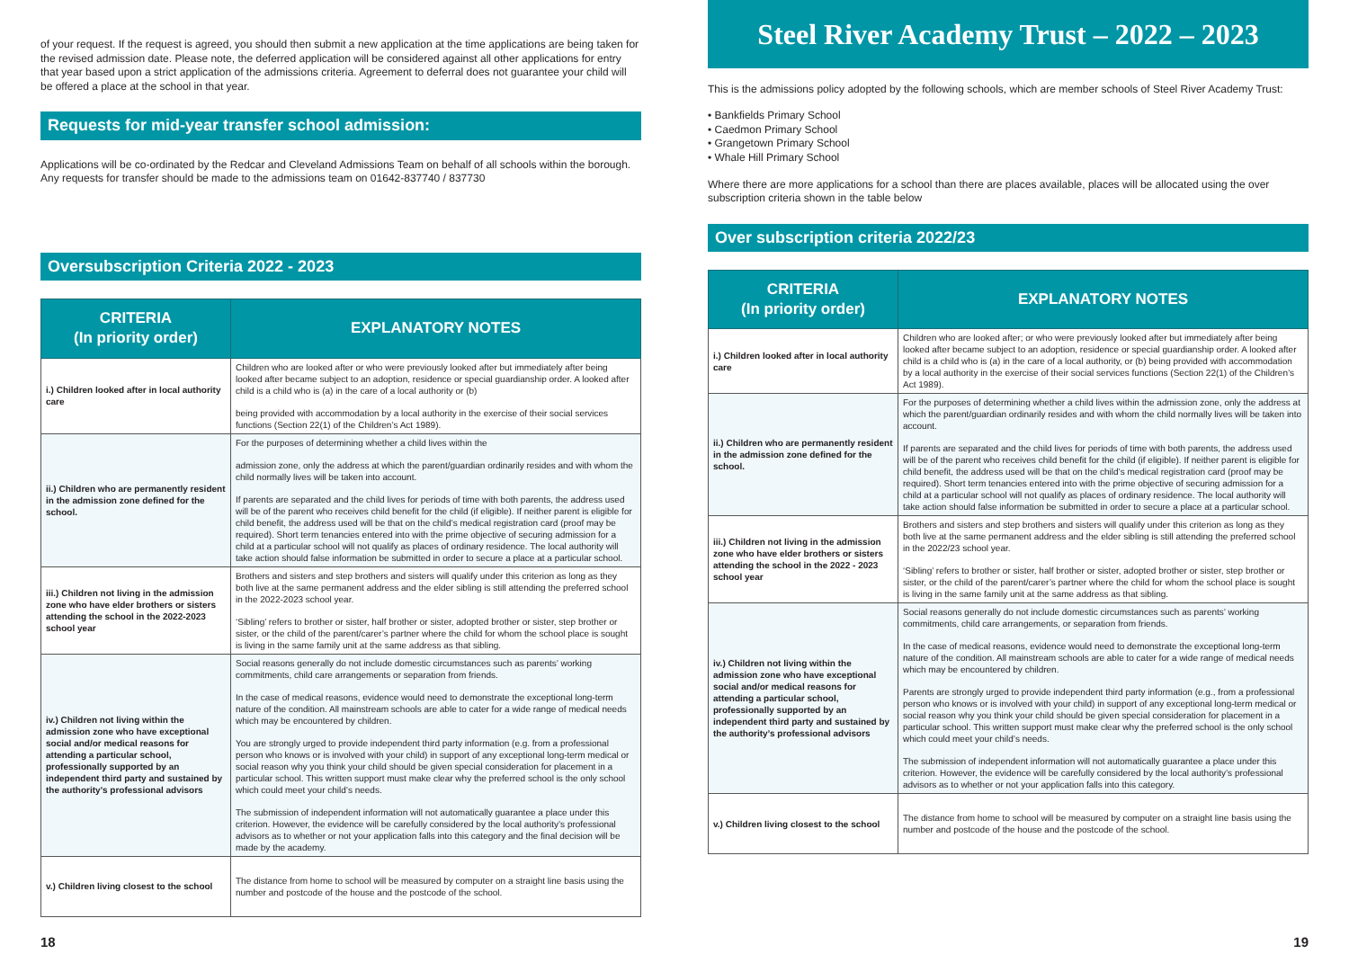of your request. If the request is agreed, you should then submit a new application at the time applications are being taken for the revised admission date. Please note, the deferred application will be considered against all other applications for entry that year based upon a strict application of the admissions criteria. Agreement to deferral does not guarantee your child will be offered a place at the school in that year.
Requests for mid-year transfer school admission:
Applications will be co-ordinated by the Redcar and Cleveland Admissions Team on behalf of all schools within the borough. Any requests for transfer should be made to the admissions team on 01642-837740 / 837730
Oversubscription Criteria 2022 - 2023
| CRITERIA (In priority order) | EXPLANATORY NOTES |
| --- | --- |
| i.) Children looked after in local authority care | Children who are looked after or who were previously looked after but immediately after being looked after became subject to an adoption, residence or special guardianship order. A looked after child is a child who is (a) in the care of a local authority or (b) being provided with accommodation by a local authority in the exercise of their social services functions (Section 22(1) of the Children’s Act 1989). |
| ii.) Children who are permanently resident in the admission zone defined for the school. | For the purposes of determining whether a child lives within the admission zone, only the address at which the parent/guardian ordinarily resides and with whom the child normally lives will be taken into account. If parents are separated and the child lives for periods of time with both parents, the address used will be of the parent who receives child benefit for the child (if eligible). If neither parent is eligible for child benefit, the address used will be that on the child’s medical registration card (proof may be required). Short term tenancies entered into with the prime objective of securing admission for a child at a particular school will not qualify as places of ordinary residence. The local authority will take action should false information be submitted in order to secure a place at a particular school. |
| iii.) Children not living in the admission zone who have elder brothers or sisters attending the school in the 2022-2023 school year | Brothers and sisters and step brothers and sisters will qualify under this criterion as long as they both live at the same permanent address and the elder sibling is still attending the preferred school in the 2022-2023 school year. ‘Sibling’ refers to brother or sister, half brother or sister, adopted brother or sister, step brother or sister, or the child of the parent/carer’s partner where the child for whom the school place is sought is living in the same family unit at the same address as that sibling. |
| iv.) Children not living within the admission zone who have exceptional social and/or medical reasons for attending a particular school, professionally supported by an independent third party and sustained by the authority’s professional advisors | Social reasons generally do not include domestic circumstances such as parents’ working commitments, child care arrangements or separation from friends. In the case of medical reasons, evidence would need to demonstrate the exceptional long-term nature of the condition. All mainstream schools are able to cater for a wide range of medical needs which may be encountered by children. You are strongly urged to provide independent third party information (e.g. from a professional person who knows or is involved with your child) in support of any exceptional long-term medical or social reason why you think your child should be given special consideration for placement in a particular school. This written support must make clear why the preferred school is the only school which could meet your child’s needs. The submission of independent information will not automatically guarantee a place under this criterion. However, the evidence will be carefully considered by the local authority’s professional advisors as to whether or not your application falls into this category and the final decision will be made by the academy. |
| v.) Children living closest to the school | The distance from home to school will be measured by computer on a straight line basis using the number and postcode of the house and the postcode of the school. |
18
Steel River Academy Trust – 2022 – 2023
This is the admissions policy adopted by the following schools, which are member schools of Steel River Academy Trust:
• Bankfields Primary School
• Caedmon Primary School
• Grangetown Primary School
• Whale Hill Primary School
Where there are more applications for a school than there are places available, places will be allocated using the over subscription criteria shown in the table below
Over subscription criteria 2022/23
| CRITERIA (In priority order) | EXPLANATORY NOTES |
| --- | --- |
| i.) Children looked after in local authority care | Children who are looked after; or who were previously looked after but immediately after being looked after became subject to an adoption, residence or special guardianship order. A looked after child is a child who is (a) in the care of a local authority, or (b) being provided with accommodation by a local authority in the exercise of their social services functions (Section 22(1) of the Children’s Act 1989). |
| ii.) Children who are permanently resident in the admission zone defined for the school. | For the purposes of determining whether a child lives within the admission zone, only the address at which the parent/guardian ordinarily resides and with whom the child normally lives will be taken into account. If parents are separated and the child lives for periods of time with both parents, the address used will be of the parent who receives child benefit for the child (if eligible). If neither parent is eligible for child benefit, the address used will be that on the child’s medical registration card (proof may be required). Short term tenancies entered into with the prime objective of securing admission for a child at a particular school will not qualify as places of ordinary residence. The local authority will take action should false information be submitted in order to secure a place at a particular school. |
| iii.) Children not living in the admission zone who have elder brothers or sisters attending the school in the 2022 - 2023 school year | Brothers and sisters and step brothers and sisters will qualify under this criterion as long as they both live at the same permanent address and the elder sibling is still attending the preferred school in the 2022/23 school year. ‘Sibling’ refers to brother or sister, half brother or sister, adopted brother or sister, step brother or sister, or the child of the parent/carer’s partner where the child for whom the school place is sought is living in the same family unit at the same address as that sibling. |
| iv.) Children not living within the admission zone who have exceptional social and/or medical reasons for attending a particular school, professionally supported by an independent third party and sustained by the authority’s professional advisors | Social reasons generally do not include domestic circumstances such as parents’ working commitments, child care arrangements, or separation from friends. In the case of medical reasons, evidence would need to demonstrate the exceptional long-term nature of the condition. All mainstream schools are able to cater for a wide range of medical needs which may be encountered by children. Parents are strongly urged to provide independent third party information (e.g., from a professional person who knows or is involved with your child) in support of any exceptional long-term medical or social reason why you think your child should be given special consideration for placement in a particular school. This written support must make clear why the preferred school is the only school which could meet your child’s needs. The submission of independent information will not automatically guarantee a place under this criterion. However, the evidence will be carefully considered by the local authority’s professional advisors as to whether or not your application falls into this category. |
| v.) Children living closest to the school | The distance from home to school will be measured by computer on a straight line basis using the number and postcode of the house and the postcode of the school. |
19